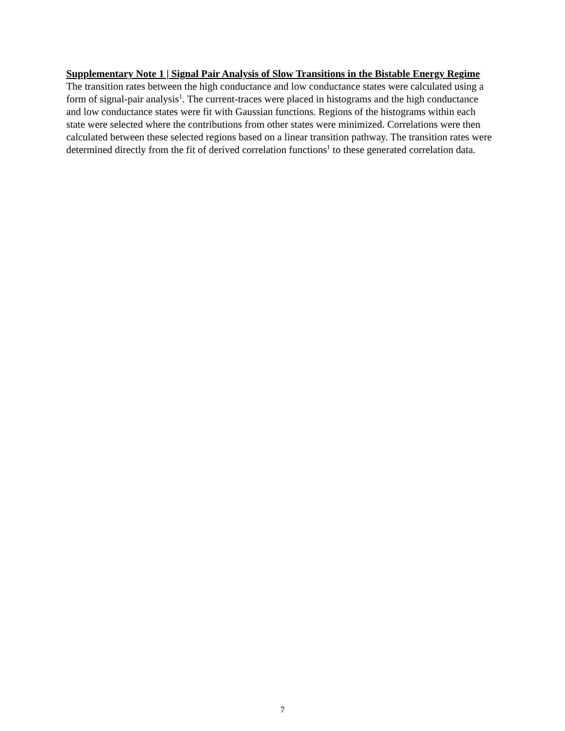Supplementary Note 1 | Signal Pair Analysis of Slow Transitions in the Bistable Energy Regime
The transition rates between the high conductance and low conductance states were calculated using a form of signal-pair analysis<sup>1</sup>. The current-traces were placed in histograms and the high conductance and low conductance states were fit with Gaussian functions. Regions of the histograms within each state were selected where the contributions from other states were minimized. Correlations were then calculated between these selected regions based on a linear transition pathway. The transition rates were determined directly from the fit of derived correlation functions<sup>1</sup> to these generated correlation data.
7